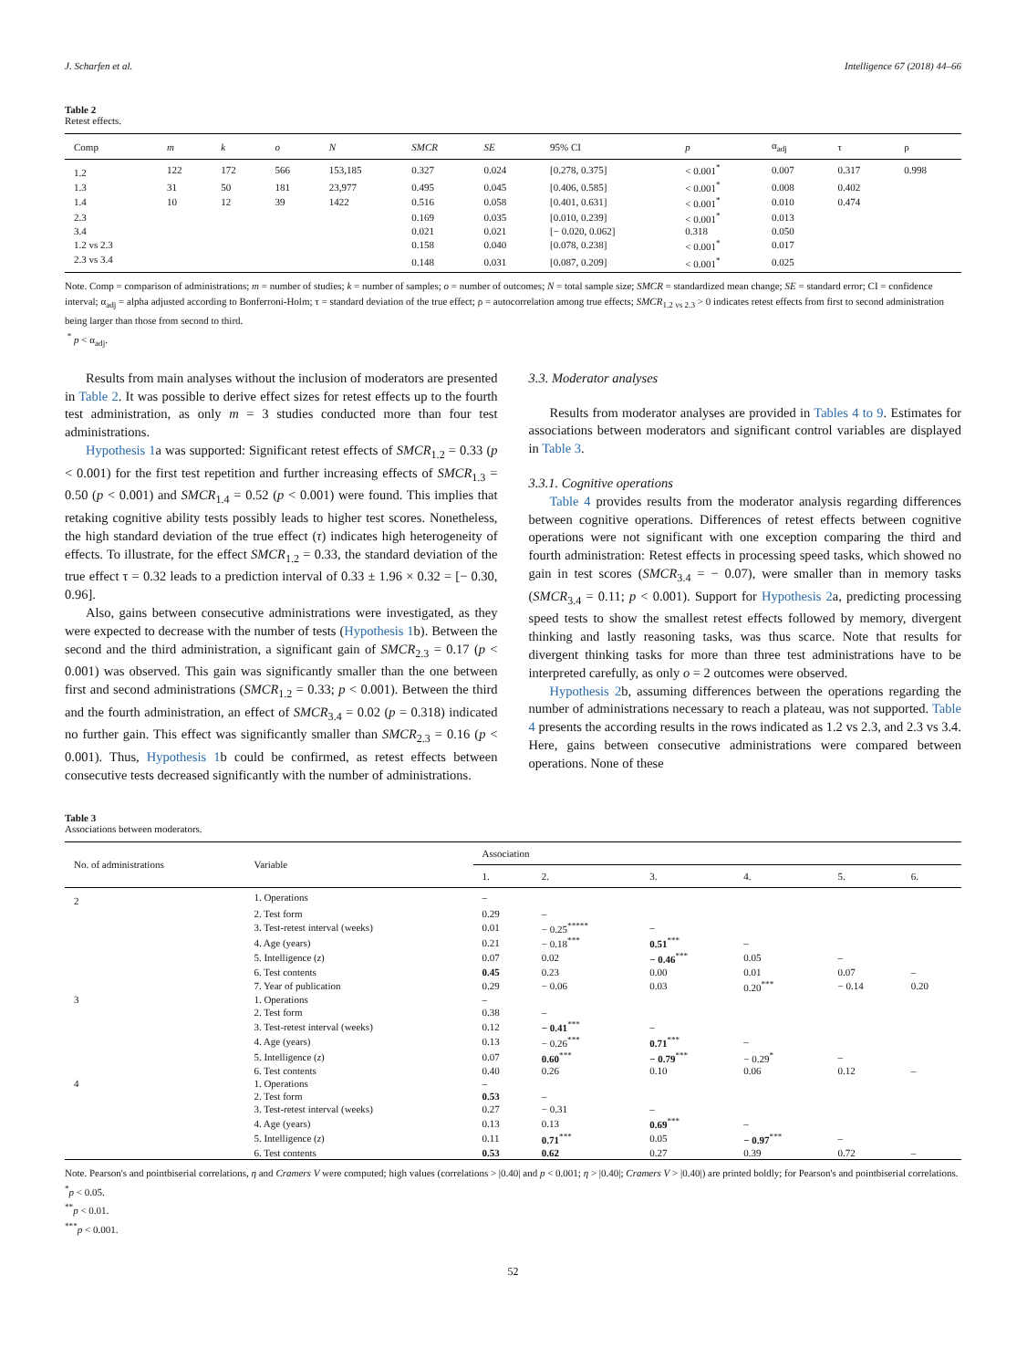J. Scharfen et al. Intelligence 67 (2018) 44–66
Table 2
Retest effects.
| Comp | m | k | o | N | SMCR | SE | 95% CI | p | α<sub>adj</sub> | τ | ρ |
| --- | --- | --- | --- | --- | --- | --- | --- | --- | --- | --- | --- |
| 1.2 | 122 | 172 | 566 | 153,185 | 0.327 | 0.024 | [0.278, 0.375] | < 0.001<sup>*</sup> | 0.007 | 0.317 | 0.998 |
| 1.3 | 31 | 50 | 181 | 23,977 | 0.495 | 0.045 | [0.406, 0.585] | < 0.001<sup>*</sup> | 0.008 | 0.402 | |
| 1.4 | 10 | 12 | 39 | 1422 | 0.516 | 0.058 | [0.401, 0.631] | < 0.001<sup>*</sup> | 0.010 | 0.474 | |
| 2.3 | | | | | 0.169 | 0.035 | [0.010, 0.239] | < 0.001<sup>*</sup> | 0.013 | | |
| 3.4 | | | | | 0.021 | 0.021 | [− 0.020, 0.062] | 0.318 | 0.050 | | |
| 1.2 vs 2.3 | | | | | 0.158 | 0.040 | [0.078, 0.238] | < 0.001<sup>*</sup> | 0.017 | | |
| 2.3 vs 3.4 | | | | | 0.148 | 0.031 | [0.087, 0.209] | < 0.001<sup>*</sup> | 0.025 | | |
Note. Comp = comparison of administrations; m = number of studies; k = number of samples; o = number of outcomes; N = total sample size; SMCR = standardized mean change; SE = standard error; CI = confidence interval; α<sub>adj</sub> = alpha adjusted according to Bonferroni-Holm; τ = standard deviation of the true effect; ρ = autocorrelation among true effects; SMCR<sub>1.2 vs 2.3</sub> > 0 indicates retest effects from first to second administration being larger than those from second to third.
<sup>*</sup> p < α<sub>adj</sub>.
Results from main analyses without the inclusion of moderators are presented in Table 2. It was possible to derive effect sizes for retest effects up to the fourth test administration, as only m = 3 studies conducted more than four test administrations.
Hypothesis 1a was supported: Significant retest effects of SMCR<sub>1.2</sub> = 0.33 (p < 0.001) for the first test repetition and further increasing effects of SMCR<sub>1.3</sub> = 0.50 (p < 0.001) and SMCR<sub>1.4</sub> = 0.52 (p < 0.001) were found. This implies that retaking cognitive ability tests possibly leads to higher test scores. Nonetheless, the high standard deviation of the true effect (τ) indicates high heterogeneity of effects. To illustrate, for the effect SMCR<sub>1.2</sub> = 0.33, the standard deviation of the true effect τ = 0.32 leads to a prediction interval of 0.33 ± 1.96 × 0.32 = [− 0.30, 0.96].
Also, gains between consecutive administrations were investigated, as they were expected to decrease with the number of tests (Hypothesis 1b). Between the second and the third administration, a significant gain of SMCR<sub>2.3</sub> = 0.17 (p < 0.001) was observed. This gain was significantly smaller than the one between first and second administrations (SMCR<sub>1.2</sub> = 0.33; p < 0.001). Between the third and the fourth administration, an effect of SMCR<sub>3.4</sub> = 0.02 (p = 0.318) indicated no further gain. This effect was significantly smaller than SMCR<sub>2.3</sub> = 0.16 (p < 0.001). Thus, Hypothesis 1b could be confirmed, as retest effects between consecutive tests decreased significantly with the number of administrations.
3.3. Moderator analyses
Results from moderator analyses are provided in Tables 4 to 9. Estimates for associations between moderators and significant control variables are displayed in Table 3.
3.3.1. Cognitive operations
Table 4 provides results from the moderator analysis regarding differences between cognitive operations. Differences of retest effects between cognitive operations were not significant with one exception comparing the third and fourth administration: Retest effects in processing speed tasks, which showed no gain in test scores (SMCR<sub>3.4</sub> = − 0.07), were smaller than in memory tasks (SMCR<sub>3.4</sub> = 0.11; p < 0.001). Support for Hypothesis 2a, predicting processing speed tests to show the smallest retest effects followed by memory, divergent thinking and lastly reasoning tasks, was thus scarce. Note that results for divergent thinking tasks for more than three test administrations have to be interpreted carefully, as only o = 2 outcomes were observed.
Hypothesis 2b, assuming differences between the operations regarding the number of administrations necessary to reach a plateau, was not supported. Table 4 presents the according results in the rows indicated as 1.2 vs 2.3, and 2.3 vs 3.4. Here, gains between consecutive administrations were compared between operations. None of these
Table 3
Associations between moderators.
| No. of administrations | Variable | Association | | | | | |
| --- | --- | --- | --- | --- | --- | --- | --- |
| | | 1. | 2. | 3. | 4. | 5. | 6. |
| 2 | 1. Operations | – | | | | | |
| | 2. Test form | 0.29 | – | | | | |
| | 3. Test-retest interval (weeks) | 0.01 | − 0.25<sup>*****</sup> | – | | | |
| | 4. Age (years) | 0.21 | − 0.18<sup>***</sup> | 0.51<sup>***</sup> | – | | |
| | 5. Intelligence ( z ) | 0.07 | 0.02 | − 0.46<sup>***</sup> | 0.05 | – | |
| | 6. Test contents | 0.45 | 0.23 | 0.00 | 0.01 | 0.07 | – |
| | 7. Year of publication | 0.29 | − 0.06 | 0.03 | 0.20<sup>***</sup> | − 0.14 | 0.20 |
| 3 | 1. Operations | – | | | | | |
| | 2. Test form | 0.38 | – | | | | |
| | 3. Test-retest interval (weeks) | 0.12 | − 0.41<sup>***</sup> | – | | | |
| | 4. Age (years) | 0.13 | − 0.26<sup>***</sup> | 0.71<sup>***</sup> | – | | |
| | 5. Intelligence ( z ) | 0.07 | 0.60<sup>***</sup> | − 0.79<sup>***</sup> | − 0.29<sup>*</sup> | – | |
| | 6. Test contents | 0.40 | 0.26 | 0.10 | 0.06 | 0.12 | – |
| 4 | 1. Operations | – | | | | | |
| | 2. Test form | 0.53 | – | | | | |
| | 3. Test-retest interval (weeks) | 0.27 | − 0.31 | – | | | |
| | 4. Age (years) | 0.13 | 0.13 | 0.69<sup>***</sup> | – | | |
| | 5. Intelligence ( z ) | 0.11 | 0.71<sup>***</sup> | 0.05 | − 0.97<sup>***</sup> | – | |
| | 6. Test contents | 0.53 | 0.62 | 0.27 | 0.39 | 0.72 | – |
Note. Pearson's and pointbiserial correlations, η and Cramers V were computed; high values (correlations > |0.40| and p < 0.001; η > |0.40|; Cramers V > |0.40|) are printed boldly; for Pearson's and pointbiserial correlations.
<sup>*</sup> p < 0.05.
<sup>**</sup> p < 0.01.
<sup>***</sup> p < 0.001.
52